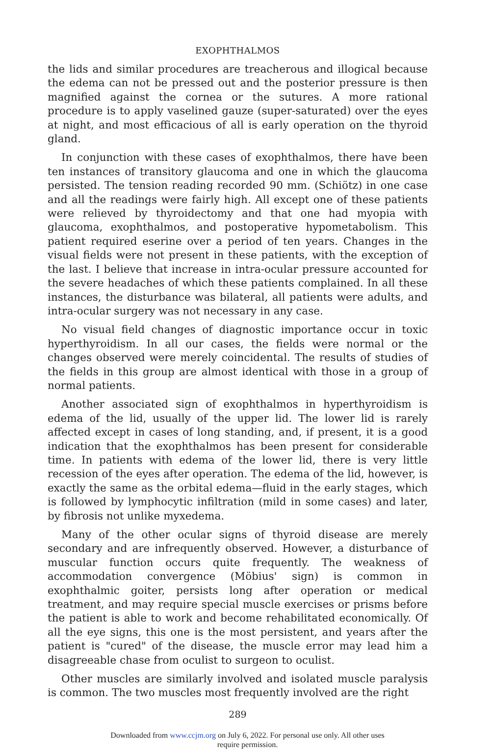EXOPHTHALMOS
the lids and similar procedures are treacherous and illogical because the edema can not be pressed out and the posterior pressure is then magnified against the cornea or the sutures. A more rational procedure is to apply vaselined gauze (super-saturated) over the eyes at night, and most efficacious of all is early operation on the thyroid gland.
In conjunction with these cases of exophthalmos, there have been ten instances of transitory glaucoma and one in which the glaucoma persisted. The tension reading recorded 90 mm. (Schiötz) in one case and all the readings were fairly high. All except one of these patients were relieved by thyroidectomy and that one had myopia with glaucoma, exophthalmos, and postoperative hypometabolism. This patient required eserine over a period of ten years. Changes in the visual fields were not present in these patients, with the exception of the last. I believe that increase in intra-ocular pressure accounted for the severe headaches of which these patients complained. In all these instances, the disturbance was bilateral, all patients were adults, and intra-ocular surgery was not necessary in any case.
No visual field changes of diagnostic importance occur in toxic hyperthyroidism. In all our cases, the fields were normal or the changes observed were merely coincidental. The results of studies of the fields in this group are almost identical with those in a group of normal patients.
Another associated sign of exophthalmos in hyperthyroidism is edema of the lid, usually of the upper lid. The lower lid is rarely affected except in cases of long standing, and, if present, it is a good indication that the exophthalmos has been present for considerable time. In patients with edema of the lower lid, there is very little recession of the eyes after operation. The edema of the lid, however, is exactly the same as the orbital edema—fluid in the early stages, which is followed by lymphocytic infiltration (mild in some cases) and later, by fibrosis not unlike myxedema.
Many of the other ocular signs of thyroid disease are merely secondary and are infrequently observed. However, a disturbance of muscular function occurs quite frequently. The weakness of accommodation convergence (Möbius' sign) is common in exophthalmic goiter, persists long after operation or medical treatment, and may require special muscle exercises or prisms before the patient is able to work and become rehabilitated economically. Of all the eye signs, this one is the most persistent, and years after the patient is "cured" of the disease, the muscle error may lead him a disagreeable chase from oculist to surgeon to oculist.
Other muscles are similarly involved and isolated muscle paralysis is common. The two muscles most frequently involved are the right
289
Downloaded from www.ccjm.org on July 6, 2022. For personal use only. All other uses
require permission.